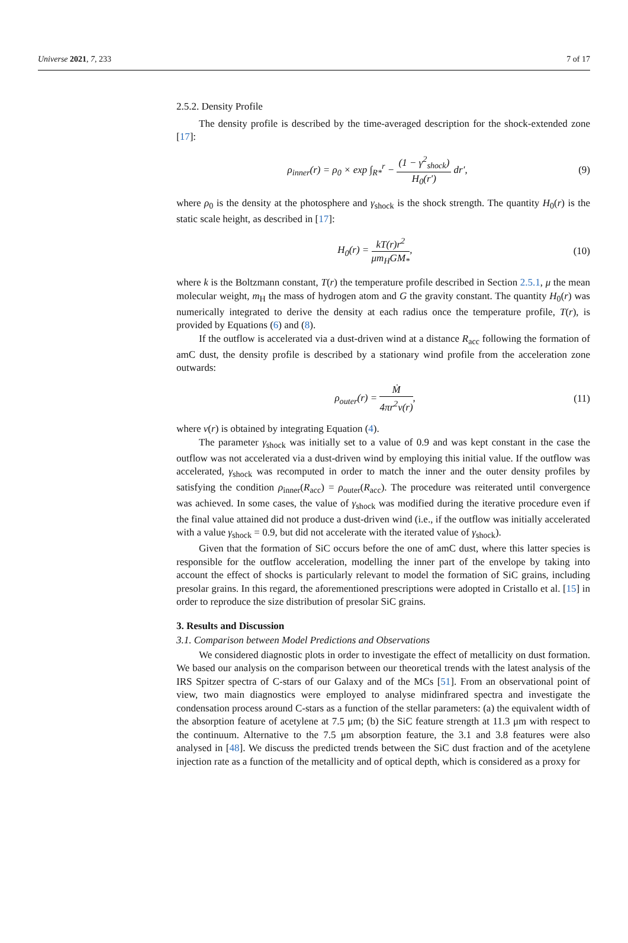Universe 2021, 7, 233 7 of 17
2.5.2. Density Profile
The density profile is described by the time-averaged description for the shock-extended zone [17]:
ρ<sub>inner</sub>(r) = ρ<sub>0</sub> × exp ∫<sub>R*</sub><sup>r</sup> − (1 − γ<sup>2</sup><sub>shock</sub>) H<sub>0</sub>(r′) dr′,
(9)
where ρ<sub>0</sub> is the density at the photosphere and γ<sub>shock</sub> is the shock strength. The quantity H<sub>0</sub>(r) is the static scale height, as described in [17]:
H<sub>0</sub>(r) = kT(r)r<sup>2</sup> μm<sub>H</sub>GM<sub>*</sub>, (10)
where k is the Boltzmann constant, T(r) the temperature profile described in Section 2.5.1, μ the mean molecular weight, m<sub>H</sub> the mass of hydrogen atom and G the gravity constant. The quantity H<sub>0</sub>(r) was numerically integrated to derive the density at each radius once the temperature profile, T(r), is provided by Equations (6) and (8).
If the outflow is accelerated via a dust-driven wind at a distance R<sub>acc</sub> following the formation of amC dust, the density profile is described by a stationary wind profile from the acceleration zone outwards:
ρ<sub>outer</sub>(r) = Ṁ 4πr<sup>2</sup>v(r), (11)
where v(r) is obtained by integrating Equation (4).
The parameter γ<sub>shock</sub> was initially set to a value of 0.9 and was kept constant in the case the outflow was not accelerated via a dust-driven wind by employing this initial value. If the outflow was accelerated, γ<sub>shock</sub> was recomputed in order to match the inner and the outer density profiles by satisfying the condition ρ<sub>inner</sub>(R<sub>acc</sub>) = ρ<sub>outer</sub>(R<sub>acc</sub>). The procedure was reiterated until convergence was achieved. In some cases, the value of γ<sub>shock</sub> was modified during the iterative procedure even if the final value attained did not produce a dust-driven wind (i.e., if the outflow was initially accelerated with a value γ<sub>shock</sub> = 0.9, but did not accelerate with the iterated value of γ<sub>shock</sub>).
Given that the formation of SiC occurs before the one of amC dust, where this latter species is responsible for the outflow acceleration, modelling the inner part of the envelope by taking into account the effect of shocks is particularly relevant to model the formation of SiC grains, including presolar grains. In this regard, the aforementioned prescriptions were adopted in Cristallo et al. [15] in order to reproduce the size distribution of presolar SiC grains.
3. Results and Discussion
3.1. Comparison between Model Predictions and Observations
We considered diagnostic plots in order to investigate the effect of metallicity on dust formation. We based our analysis on the comparison between our theoretical trends with the latest analysis of the IRS Spitzer spectra of C-stars of our Galaxy and of the MCs [51]. From an observational point of view, two main diagnostics were employed to analyse midinfrared spectra and investigate the condensation process around C-stars as a function of the stellar parameters: (a) the equivalent width of the absorption feature of acetylene at 7.5 μm; (b) the SiC feature strength at 11.3 μm with respect to the continuum. Alternative to the 7.5 μm absorption feature, the 3.1 and 3.8 features were also analysed in [48]. We discuss the predicted trends between the SiC dust fraction and of the acetylene injection rate as a function of the metallicity and of optical depth, which is considered as a proxy for